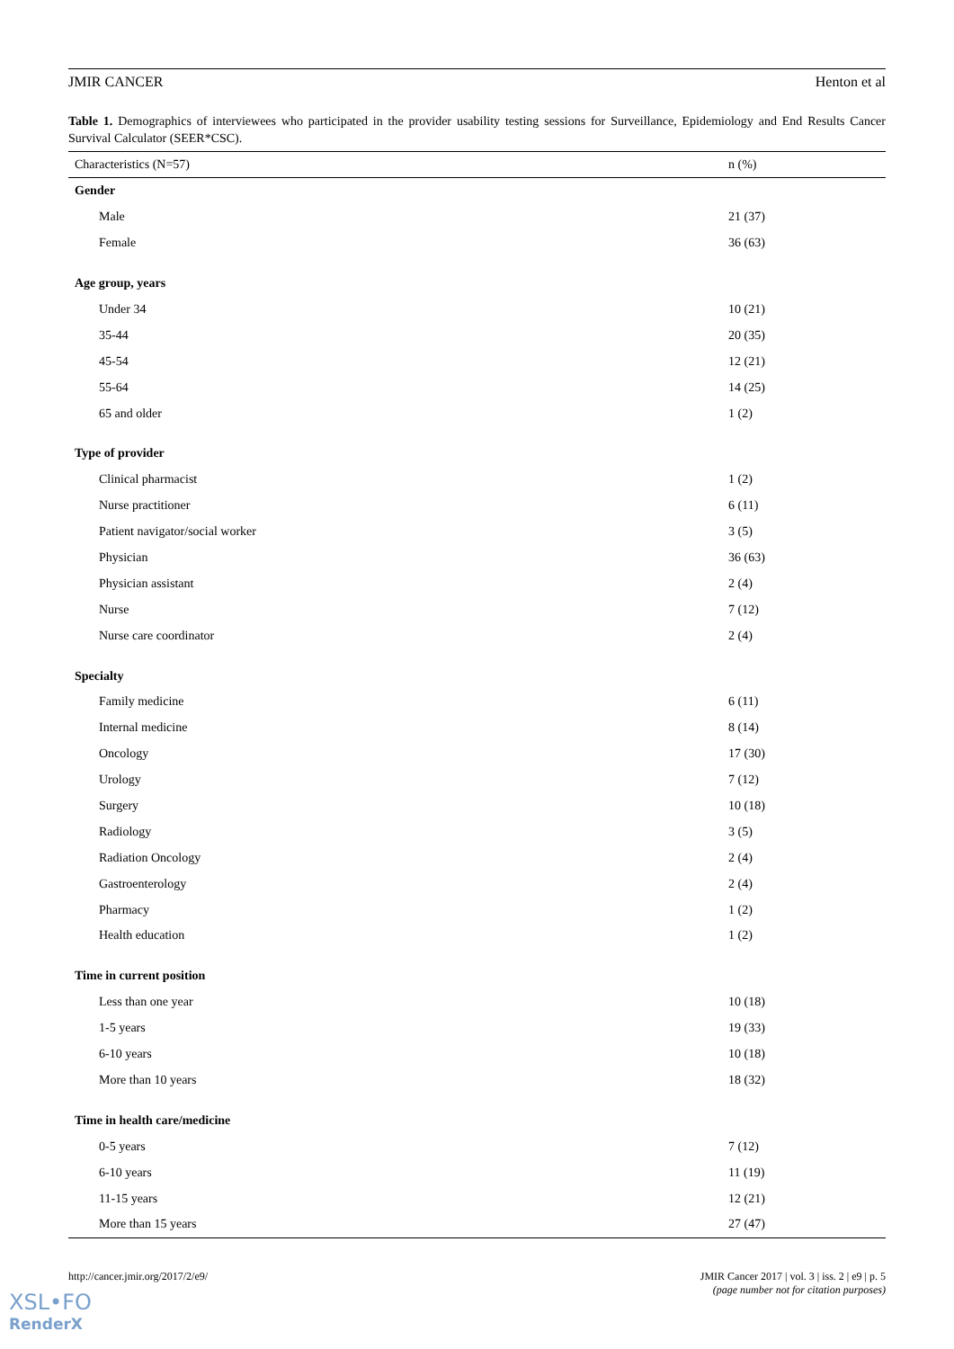JMIR CANCER Henton et al
Table 1. Demographics of interviewees who participated in the provider usability testing sessions for Surveillance, Epidemiology and End Results Cancer Survival Calculator (SEER*CSC).
| Characteristics (N=57) | n (%) |
| --- | --- |
| Gender | |
| Male | 21 (37) |
| Female | 36 (63) |
| Age group, years | |
| Under 34 | 10 (21) |
| 35-44 | 20 (35) |
| 45-54 | 12 (21) |
| 55-64 | 14 (25) |
| 65 and older | 1 (2) |
| Type of provider | |
| Clinical pharmacist | 1 (2) |
| Nurse practitioner | 6 (11) |
| Patient navigator/social worker | 3 (5) |
| Physician | 36 (63) |
| Physician assistant | 2 (4) |
| Nurse | 7 (12) |
| Nurse care coordinator | 2 (4) |
| Specialty | |
| Family medicine | 6 (11) |
| Internal medicine | 8 (14) |
| Oncology | 17 (30) |
| Urology | 7 (12) |
| Surgery | 10 (18) |
| Radiology | 3 (5) |
| Radiation Oncology | 2 (4) |
| Gastroenterology | 2 (4) |
| Pharmacy | 1 (2) |
| Health education | 1 (2) |
| Time in current position | |
| Less than one year | 10 (18) |
| 1-5 years | 19 (33) |
| 6-10 years | 10 (18) |
| More than 10 years | 18 (32) |
| Time in health care/medicine | |
| 0-5 years | 7 (12) |
| 6-10 years | 11 (19) |
| 11-15 years | 12 (21) |
| More than 15 years | 27 (47) |
http://cancer.jmir.org/2017/2/e9/ JMIR Cancer 2017 | vol. 3 | iss. 2 | e9 | p. 5
(page number not for citation purposes)
XSL•FO
RenderX